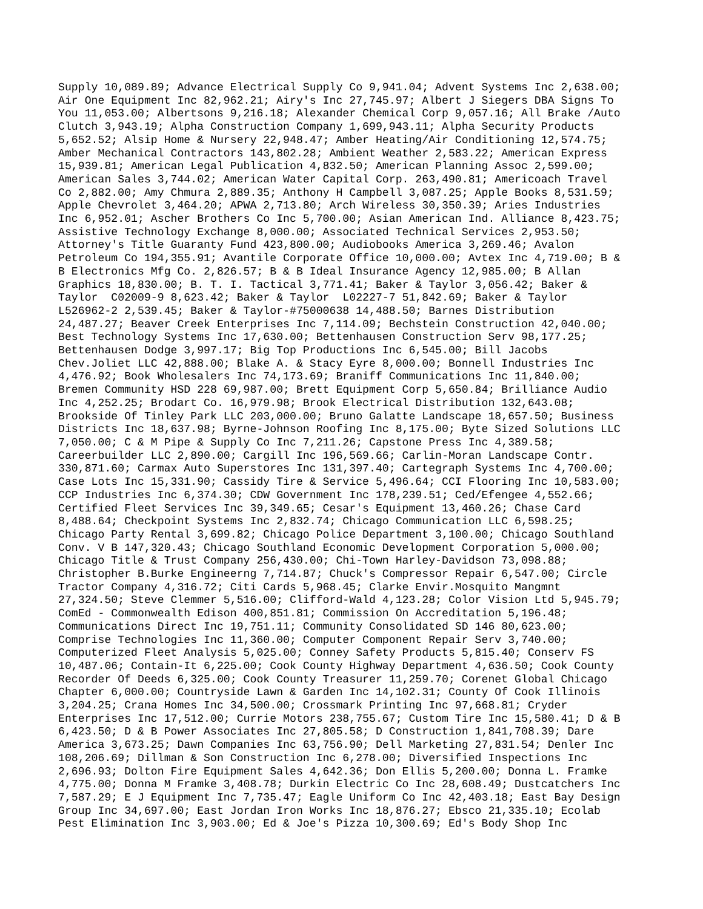Supply 10,089.89; Advance Electrical Supply Co 9,941.04; Advent Systems Inc 2,638.00; Air One Equipment Inc 82,962.21; Airy's Inc 27,745.97; Albert J Siegers DBA Signs To You 11,053.00; Albertsons 9,216.18; Alexander Chemical Corp 9,057.16; All Brake /Auto Clutch 3,943.19; Alpha Construction Company 1,699,943.11; Alpha Security Products 5,652.52; Alsip Home & Nursery 22,948.47; Amber Heating/Air Conditioning 12,574.75; Amber Mechanical Contractors 143,802.28; Ambient Weather 2,583.22; American Express 15,939.81; American Legal Publication 4,832.50; American Planning Assoc 2,599.00; American Sales 3,744.02; American Water Capital Corp. 263,490.81; Americoach Travel Co 2,882.00; Amy Chmura 2,889.35; Anthony H Campbell 3,087.25; Apple Books 8,531.59; Apple Chevrolet 3,464.20; APWA 2,713.80; Arch Wireless 30,350.39; Aries Industries Inc 6,952.01; Ascher Brothers Co Inc 5,700.00; Asian American Ind. Alliance 8,423.75; Assistive Technology Exchange 8,000.00; Associated Technical Services 2,953.50; Attorney's Title Guaranty Fund 423,800.00; Audiobooks America 3,269.46; Avalon Petroleum Co 194,355.91; Avantile Corporate Office 10,000.00; Avtex Inc 4,719.00; B & B Electronics Mfg Co. 2,826.57; B & B Ideal Insurance Agency 12,985.00; B Allan Graphics 18,830.00; B. T. I. Tactical 3,771.41; Baker & Taylor 3,056.42; Baker & Taylor C02009-9 8,623.42; Baker & Taylor L02227-7 51,842.69; Baker & Taylor L526962-2 2,539.45; Baker & Taylor-#75000638 14,488.50; Barnes Distribution 24,487.27; Beaver Creek Enterprises Inc 7,114.09; Bechstein Construction 42,040.00; Best Technology Systems Inc 17,630.00; Bettenhausen Construction Serv 98,177.25; Bettenhausen Dodge 3,997.17; Big Top Productions Inc 6,545.00; Bill Jacobs Chev.Joliet LLC 42,888.00; Blake A. & Stacy Eyre 8,000.00; Bonnell Industries Inc 4,476.92; Book Wholesalers Inc 74,173.69; Braniff Communications Inc 11,840.00; Bremen Community HSD 228 69,987.00; Brett Equipment Corp 5,650.84; Brilliance Audio Inc 4,252.25; Brodart Co. 16,979.98; Brook Electrical Distribution 132,643.08; Brookside Of Tinley Park LLC 203,000.00; Bruno Galatte Landscape 18,657.50; Business Districts Inc 18,637.98; Byrne-Johnson Roofing Inc 8,175.00; Byte Sized Solutions LLC 7,050.00; C & M Pipe & Supply Co Inc 7,211.26; Capstone Press Inc 4,389.58; Careerbuilder LLC 2,890.00; Cargill Inc 196,569.66; Carlin-Moran Landscape Contr. 330,871.60; Carmax Auto Superstores Inc 131,397.40; Cartegraph Systems Inc 4,700.00; Case Lots Inc 15,331.90; Cassidy Tire & Service 5,496.64; CCI Flooring Inc 10,583.00; CCP Industries Inc 6,374.30; CDW Government Inc 178,239.51; Ced/Efengee 4,552.66; Certified Fleet Services Inc 39,349.65; Cesar's Equipment 13,460.26; Chase Card 8,488.64; Checkpoint Systems Inc 2,832.74; Chicago Communication LLC 6,598.25; Chicago Party Rental 3,699.82; Chicago Police Department 3,100.00; Chicago Southland Conv. V B 147,320.43; Chicago Southland Economic Development Corporation 5,000.00; Chicago Title & Trust Company 256,430.00; Chi-Town Harley-Davidson 73,098.88; Christopher B.Burke Engineerng 7,714.87; Chuck's Compressor Repair 6,547.00; Circle Tractor Company 4,316.72; Citi Cards 5,968.45; Clarke Envir.Mosquito Mangmnt 27,324.50; Steve Clemmer 5,516.00; Clifford-Wald 4,123.28; Color Vision Ltd 5,945.79; ComEd - Commonwealth Edison 400,851.81; Commission On Accreditation 5,196.48; Communications Direct Inc 19,751.11; Community Consolidated SD 146 80,623.00; Comprise Technologies Inc 11,360.00; Computer Component Repair Serv 3,740.00; Computerized Fleet Analysis 5,025.00; Conney Safety Products 5,815.40; Conserv FS 10,487.06; Contain-It 6,225.00; Cook County Highway Department 4,636.50; Cook County Recorder Of Deeds 6,325.00; Cook County Treasurer 11,259.70; Corenet Global Chicago Chapter 6,000.00; Countryside Lawn & Garden Inc 14,102.31; County Of Cook Illinois 3,204.25; Crana Homes Inc 34,500.00; Crossmark Printing Inc 97,668.81; Cryder Enterprises Inc 17,512.00; Currie Motors 238,755.67; Custom Tire Inc 15,580.41; D & B 6,423.50; D & B Power Associates Inc 27,805.58; D Construction 1,841,708.39; Dare America 3,673.25; Dawn Companies Inc 63,756.90; Dell Marketing 27,831.54; Denler Inc 108,206.69; Dillman & Son Construction Inc 6,278.00; Diversified Inspections Inc 2,696.93; Dolton Fire Equipment Sales 4,642.36; Don Ellis 5,200.00; Donna L. Framke 4,775.00; Donna M Framke 3,408.78; Durkin Electric Co Inc 28,608.49; Dustcatchers Inc 7,587.29; E J Equipment Inc 7,735.47; Eagle Uniform Co Inc 42,403.18; East Bay Design Group Inc 34,697.00; East Jordan Iron Works Inc 18,876.27; Ebsco 21,335.10; Ecolab Pest Elimination Inc 3,903.00; Ed & Joe's Pizza 10,300.69; Ed's Body Shop Inc